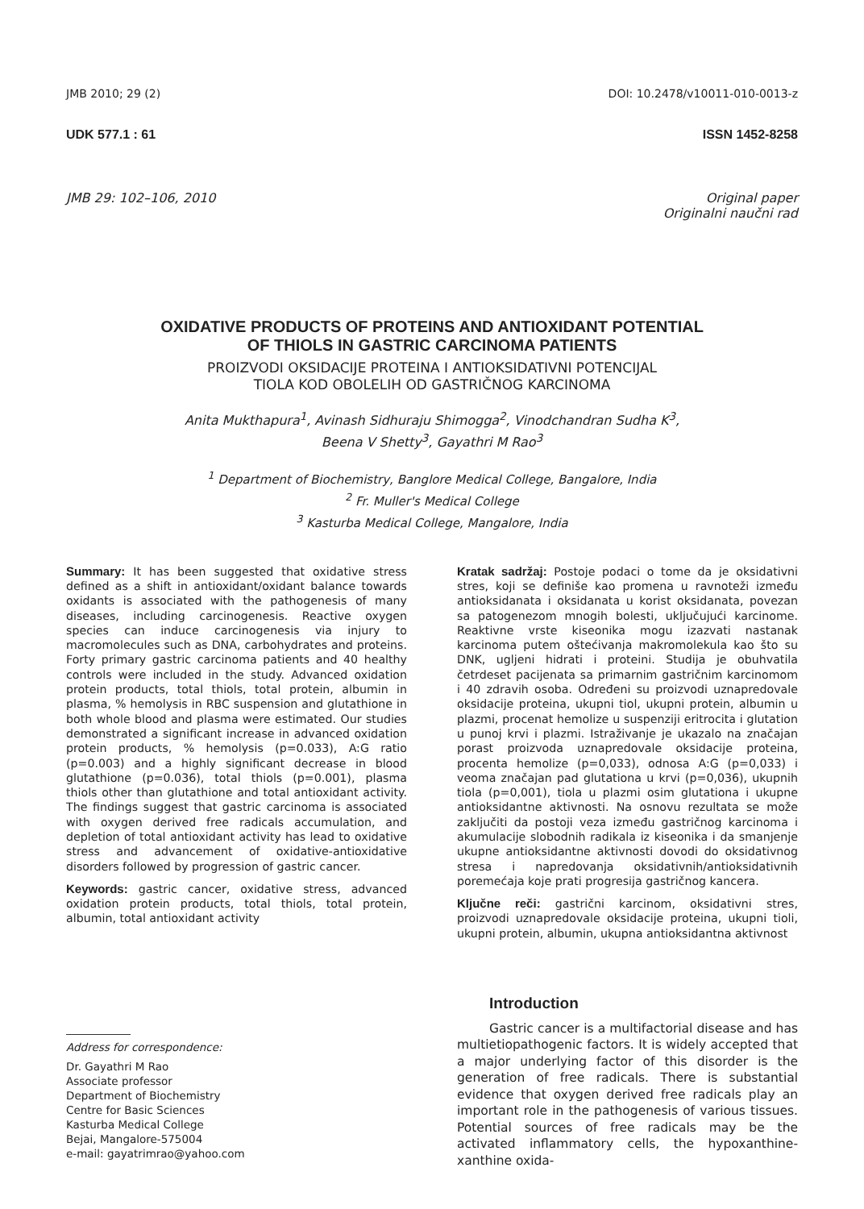JMB 2010; 29 (2) DOI: 10.2478/v10011-010-0013-z
UDK 577.1 : 61 ISSN 1452-8258
JMB 29: 102–106, 2010 Original paper
Originalni naučni rad
OXIDATIVE PRODUCTS OF PROTEINS AND ANTIOXIDANT POTENTIAL
OF THIOLS IN GASTRIC CARCINOMA PATIENTS
PROIZVODI OKSIDACIJE PROTEINA I ANTIOKSIDATIVNI POTENCIJAL
TIOLA KOD OBOLELIH OD GASTRIČNOG KARCINOMA
Anita Mukthapura<sup>1</sup>, Avinash Sidhuraju Shimogga<sup>2</sup>, Vinodchandran Sudha K<sup>3</sup>,
Beena V Shetty<sup>3</sup>, Gayathri M Rao<sup>3</sup>
<sup>1</sup> Department of Biochemistry, Banglore Medical College, Bangalore, India
<sup>2</sup> Fr. Muller's Medical College
<sup>3</sup> Kasturba Medical College, Mangalore, India
Summary: It has been suggested that oxidative stress defined as a shift in antioxidant/oxidant balance towards oxidants is associated with the pathogenesis of many diseases, including carcinogenesis. Reactive oxygen species can induce carcinogenesis via injury to macromolecules such as DNA, carbohydrates and proteins. Forty primary gastric carcinoma patients and 40 healthy controls were included in the study. Advanced oxidation protein products, total thiols, total protein, albumin in plasma, % hemolysis in RBC suspension and glutathione in both whole blood and plasma were estimated. Our studies demonstrated a significant increase in advanced oxidation protein products, % hemolysis (p=0.033), A:G ratio (p=0.003) and a highly significant decrease in blood glutathione (p=0.036), total thiols (p=0.001), plasma thiols other than glutathione and total antioxidant activity. The findings suggest that gastric carcinoma is associated with oxygen derived free radicals accumulation, and depletion of total antioxidant activity has lead to oxidative stress and advancement of oxidative-antioxidative disorders followed by progression of gastric cancer.
Keywords: gastric cancer, oxidative stress, advanced oxidation protein products, total thiols, total protein, albumin, total antioxidant activity
Kratak sadržaj: Postoje podaci o tome da je oksidativni stres, koji se definiše kao promena u ravnoteži između antioksidanata i oksidanata u korist oksidanata, povezan sa patogenezom mnogih bolesti, uključujući karcinome. Reaktivne vrste kiseonika mogu izazvati nastanak karcinoma putem oštećivanja makromolekula kao što su DNK, ugljeni hidrati i proteini. Studija je obuhvatila četrdeset pacijenata sa primarnim gastričnim karcinomom i 40 zdravih osoba. Određeni su proizvodi uznapredovale oksidacije proteina, ukupni tiol, ukupni protein, albumin u plazmi, procenat hemolize u suspenziji eritrocita i glutation u punoj krvi i plazmi. Istraživanje je ukazalo na značajan porast proizvoda uznapredovale oksidacije proteina, procenta hemolize (p=0,033), odnosa A:G (p=0,033) i veoma značajan pad glutationa u krvi (p=0,036), ukupnih tiola (p=0,001), tiola u plazmi osim glutationa i ukupne antioksidantne aktivnosti. Na osnovu rezultata se može zaključiti da postoji veza između gastričnog karcinoma i akumulacije slobodnih radikala iz kiseonika i da smanjenje ukupne antioksidantne aktivnosti dovodi do oksidativnog stresa i napredovanja oksidativnih/antioksidativnih poremećaja koje prati progresija gastričnog kancera.
Ključne reči: gastrični karcinom, oksidativni stres, proizvodi uznapredovale oksidacije proteina, ukupni tioli, ukupni protein, albumin, ukupna antioksidantna aktivnost
Address for correspondence:
Dr. Gayathri M Rao
Associate professor
Department of Biochemistry
Centre for Basic Sciences
Kasturba Medical College
Bejai, Mangalore-575004
e-mail: gayatrimrao@yahoo.com
Introduction
Gastric cancer is a multifactorial disease and has multietiopathogenic factors. It is widely accepted that a major underlying factor of this disorder is the generation of free radicals. There is substantial evidence that oxygen derived free radicals play an important role in the pathogenesis of various tissues. Potential sources of free radicals may be the activated inflammatory cells, the hypoxanthine-xanthine oxida-